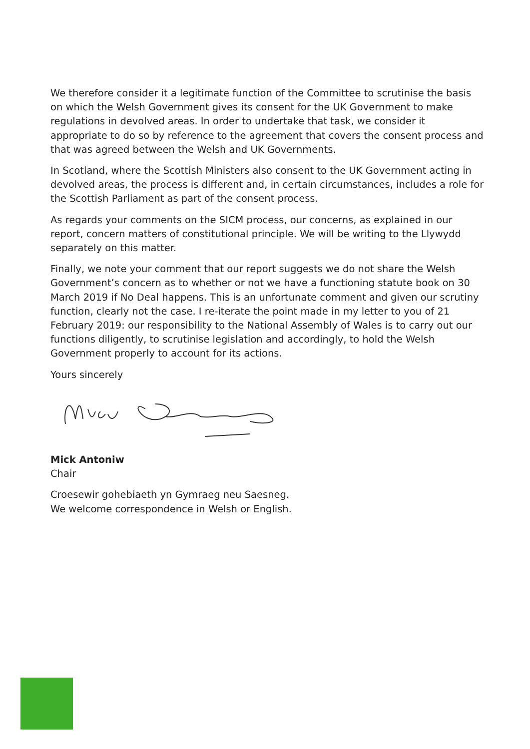We therefore consider it a legitimate function of the Committee to scrutinise the basis on which the Welsh Government gives its consent for the UK Government to make regulations in devolved areas. In order to undertake that task, we consider it appropriate to do so by reference to the agreement that covers the consent process and that was agreed between the Welsh and UK Governments.
In Scotland, where the Scottish Ministers also consent to the UK Government acting in devolved areas, the process is different and, in certain circumstances, includes a role for the Scottish Parliament as part of the consent process.
As regards your comments on the SICM process, our concerns, as explained in our report, concern matters of constitutional principle. We will be writing to the Llywydd separately on this matter.
Finally, we note your comment that our report suggests we do not share the Welsh Government’s concern as to whether or not we have a functioning statute book on 30 March 2019 if No Deal happens. This is an unfortunate comment and given our scrutiny function, clearly not the case. I re-iterate the point made in my letter to you of 21 February 2019: our responsibility to the National Assembly of Wales is to carry out our functions diligently, to scrutinise legislation and accordingly, to hold the Welsh Government properly to account for its actions.
Yours sincerely
Mick Antoniw
Chair
Croesewir gohebiaeth yn Gymraeg neu Saesneg.
We welcome correspondence in Welsh or English.